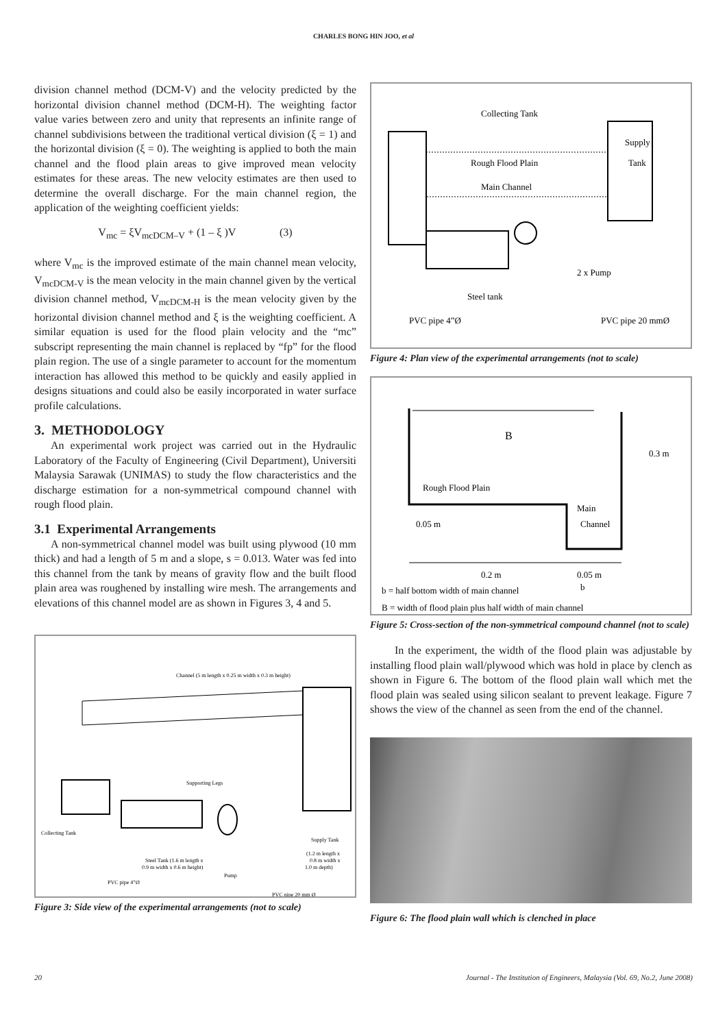CHARLES BONG HIN JOO, et al
division channel method (DCM-V) and the velocity predicted by the horizontal division channel method (DCM-H). The weighting factor value varies between zero and unity that represents an infinite range of channel subdivisions between the traditional vertical division (ξ = 1) and the horizontal division (ξ = 0). The weighting is applied to both the main channel and the flood plain areas to give improved mean velocity estimates for these areas. The new velocity estimates are then used to determine the overall discharge. For the main channel region, the application of the weighting coefficient yields:
V<sub>mc</sub> = ξV<sub>mcDCM–V</sub> + (1 – ξ )V (3)
where V<sub>mc</sub> is the improved estimate of the main channel mean velocity, V<sub>mcDCM-V</sub> is the mean velocity in the main channel given by the vertical division channel method, V<sub>mcDCM-H</sub> is the mean velocity given by the horizontal division channel method and ξ is the weighting coefficient. A similar equation is used for the flood plain velocity and the “mc” subscript representing the main channel is replaced by “fp” for the flood plain region. The use of a single parameter to account for the momentum interaction has allowed this method to be quickly and easily applied in designs situations and could also be easily incorporated in water surface profile calculations.
3. METHODOLOGY
An experimental work project was carried out in the Hydraulic Laboratory of the Faculty of Engineering (Civil Department), Universiti Malaysia Sarawak (UNIMAS) to study the flow characteristics and the discharge estimation for a non-symmetrical compound channel with rough flood plain.
3.1 Experimental Arrangements
A non-symmetrical channel model was built using plywood (10 mm thick) and had a length of 5 m and a slope, s = 0.013. Water was fed into this channel from the tank by means of gravity flow and the built flood plain area was roughened by installing wire mesh. The arrangements and elevations of this channel model are as shown in Figures 3, 4 and 5.
Channel (5 m length x 0.25 m width x 0.3 m height)
Supporting Legs
Collecting Tank
Supply Tank
(1.2 m length x
0.8 m width x
1.0 m depth)
Steel Tank (1.6 m length x
0.9 m width x 0.6 m height)
Pump
PVC pipe 4”Ø
PVC pipe 20 mm Ø
Figure 3: Side view of the experimental arrangements (not to scale)
Collecting Tank
Rough Flood Plain
Main Channel
Supply
Tank
2 x Pump
Steel tank
PVC pipe 4”Ø
PVC pipe 20 mmØ
Figure 4: Plan view of the experimental arrangements (not to scale)
B
0.3 m
Rough Flood Plain
Main
Channel
0.05 m
0.2 m
0.05 m
b
B = width of flood plain plus half width of main channel
b = half bottom width of main channel
Figure 5: Cross-section of the non-symmetrical compound channel (not to scale)
In the experiment, the width of the flood plain was adjustable by installing flood plain wall/plywood which was hold in place by clench as shown in Figure 6. The bottom of the flood plain wall which met the flood plain was sealed using silicon sealant to prevent leakage. Figure 7 shows the view of the channel as seen from the end of the channel.
Figure 6: The flood plain wall which is clenched in place
20 Journal - The Institution of Engineers, Malaysia (Vol. 69, No.2, June 2008)